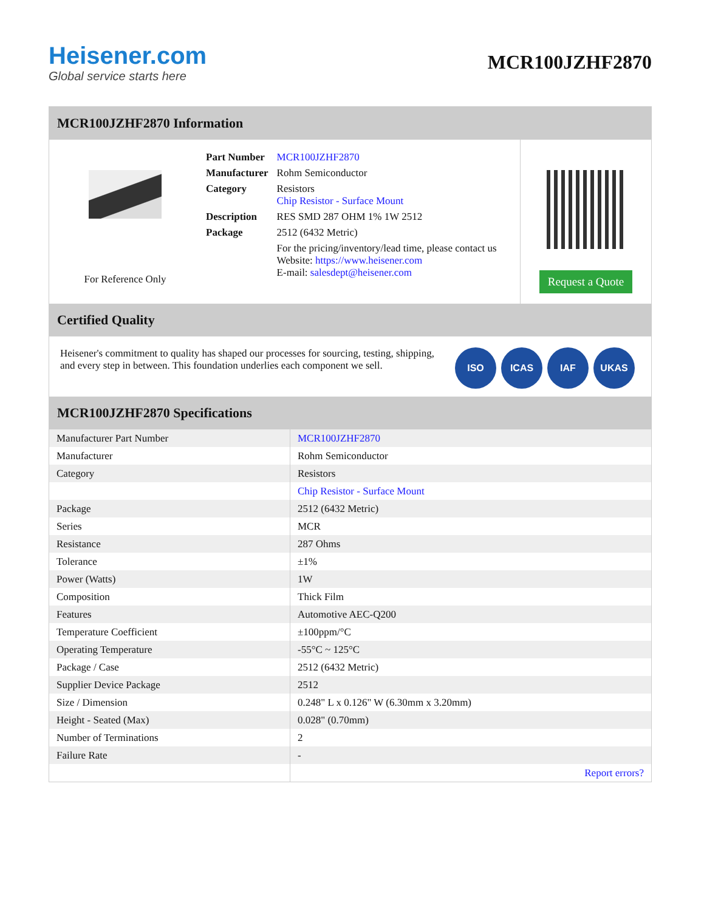Heisener.com
Global service starts here
MCR100JZHF2870
MCR100JZHF2870 Information
For Reference Only
| Part Number | MCR100JZHF2870 |
| Manufacturer | Rohm Semiconductor |
| Category | Resistors Chip Resistor - Surface Mount |
| Description | RES SMD 287 OHM 1% 1W 2512 |
| Package | 2512 (6432 Metric) |
| | For the pricing/inventory/lead time, please contact us Website: https://www.heisener.com E-mail: salesdept@heisener.com |
Request a Quote
Certified Quality
Heisener's commitment to quality has shaped our processes for sourcing, testing, shipping, and every step in between. This foundation underlies each component we sell.
ISO ICAS IAF UKAS
MCR100JZHF2870 Specifications
| Manufacturer Part Number | MCR100JZHF2870 |
| Manufacturer | Rohm Semiconductor |
| Category | Resistors |
| | Chip Resistor - Surface Mount |
| Package | 2512 (6432 Metric) |
| Series | MCR |
| Resistance | 287 Ohms |
| Tolerance | ±1% |
| Power (Watts) | 1W |
| Composition | Thick Film |
| Features | Automotive AEC-Q200 |
| Temperature Coefficient | ±100ppm/°C |
| Operating Temperature | -55°C ~ 125°C |
| Package / Case | 2512 (6432 Metric) |
| Supplier Device Package | 2512 |
| Size / Dimension | 0.248" L x 0.126" W (6.30mm x 3.20mm) |
| Height - Seated (Max) | 0.028" (0.70mm) |
| Number of Terminations | 2 |
| Failure Rate | - |
| | Report errors? |